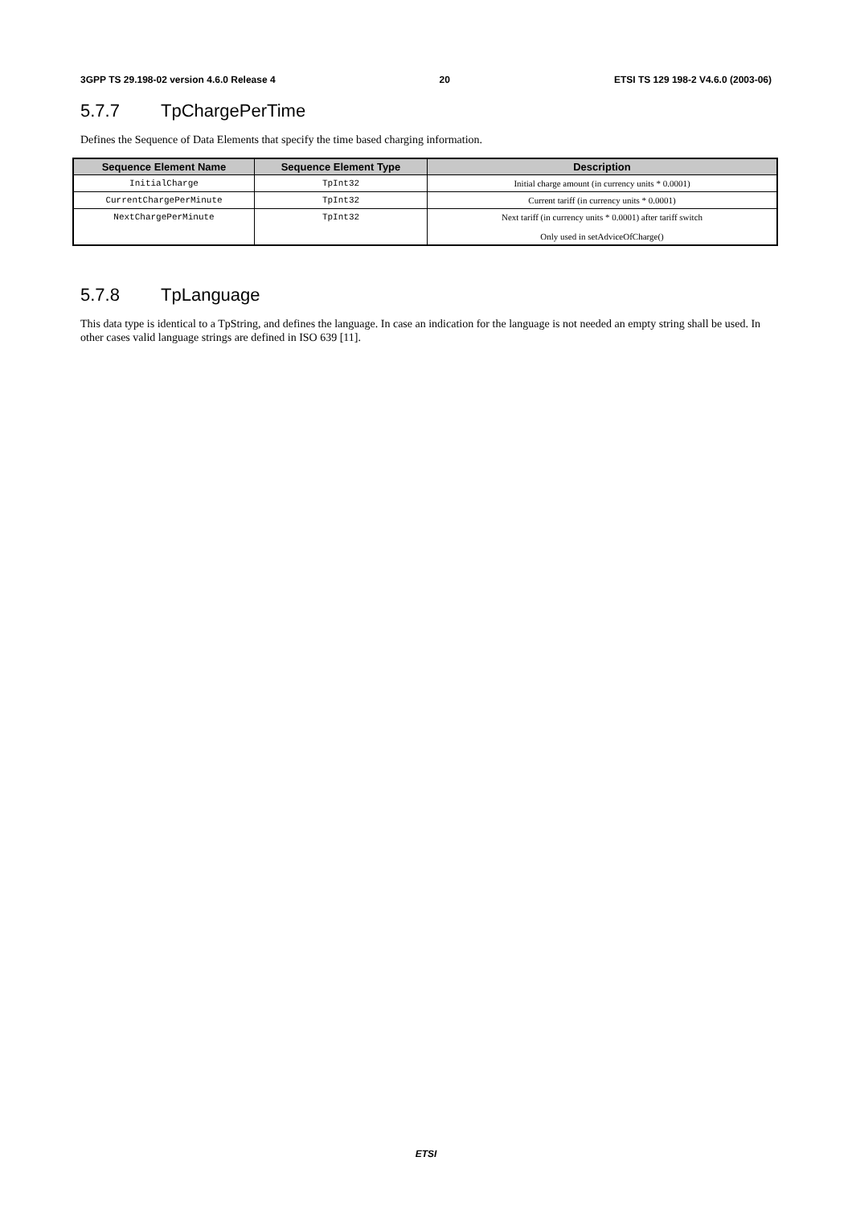3GPP TS 29.198-02 version 4.6.0 Release 4 20 ETSI TS 129 198-2 V4.6.0 (2003-06)
5.7.7 TpChargePerTime
Defines the Sequence of Data Elements that specify the time based charging information.
| Sequence Element Name | Sequence Element Type | Description |
| --- | --- | --- |
| InitialCharge | TpInt32 | Initial charge amount (in currency units * 0.0001) |
| CurrentChargePerMinute | TpInt32 | Current tariff (in currency units * 0.0001) |
| NextChargePerMinute | TpInt32 | Next tariff (in currency units * 0.0001) after tariff switch Only used in setAdviceOfCharge() |
5.7.8 TpLanguage
This data type is identical to a TpString, and defines the language. In case an indication for the language is not needed an empty string shall be used. In other cases valid language strings are defined in ISO 639 [11].
ETSI